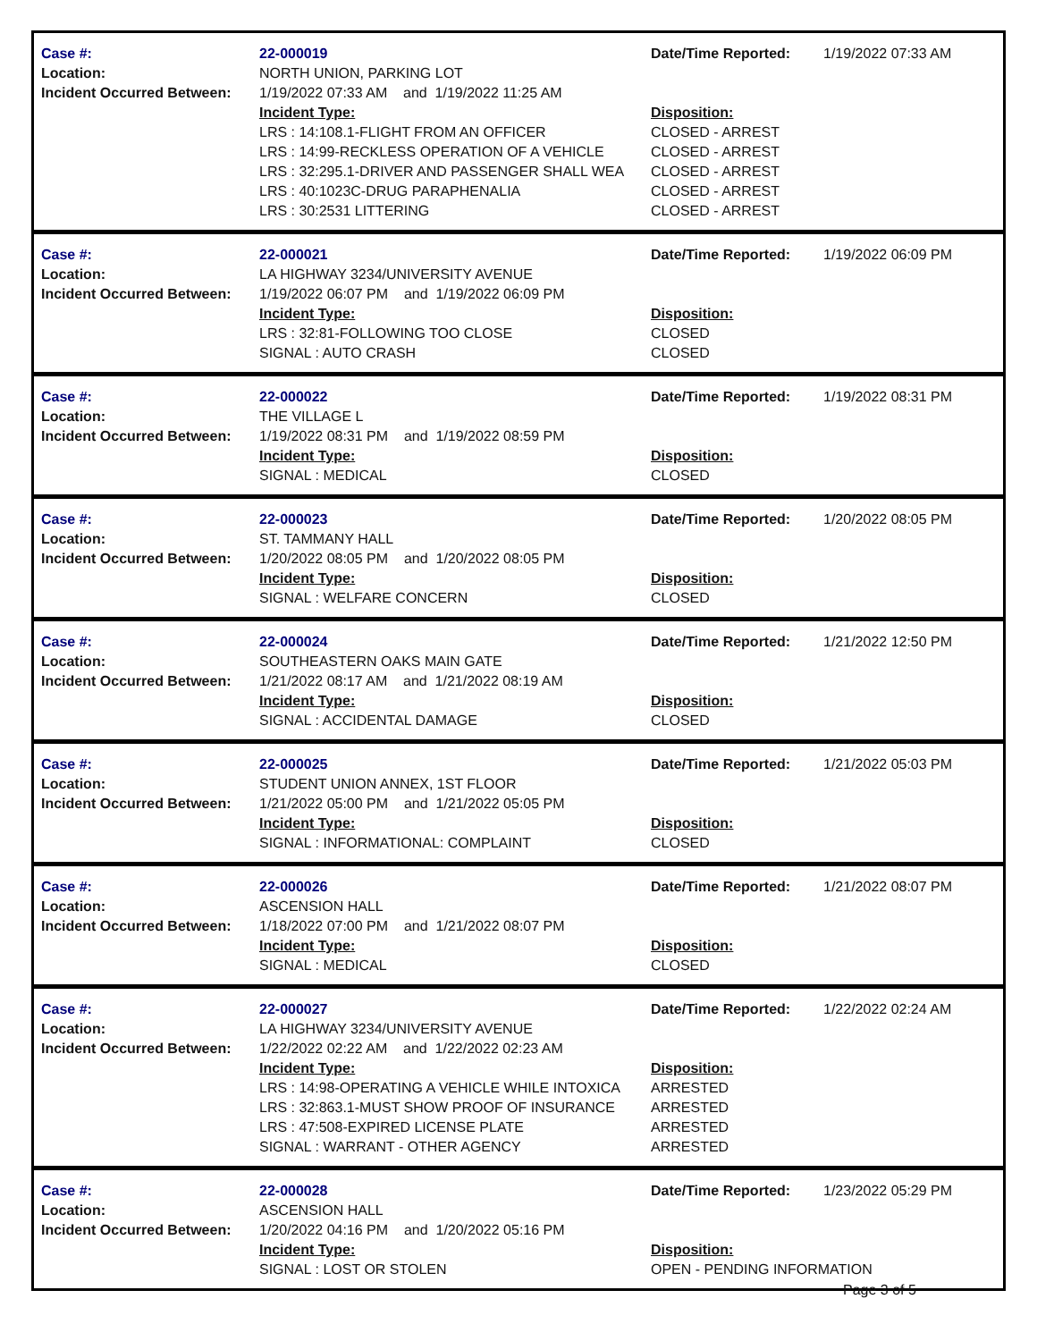Case #:
Location:
Incident Occurred Between:
22-000019
NORTH UNION, PARKING LOT
1/19/2022 07:33 AM and 1/19/2022 11:25 AM
Incident Type:
LRS : 14:108.1-FLIGHT FROM AN OFFICER
LRS : 14:99-RECKLESS OPERATION OF A VEHICLE
LRS : 32:295.1-DRIVER AND PASSENGER SHALL WEA
LRS : 40:1023C-DRUG PARAPHENALIA
LRS : 30:2531 LITTERING
Date/Time Reported:
Disposition:
CLOSED - ARREST
CLOSED - ARREST
CLOSED - ARREST
CLOSED - ARREST
CLOSED - ARREST
1/19/2022 07:33 AM
Case #:
Location:
Incident Occurred Between:
22-000021
LA HIGHWAY 3234/UNIVERSITY AVENUE
1/19/2022 06:07 PM and 1/19/2022 06:09 PM
Incident Type:
LRS : 32:81-FOLLOWING TOO CLOSE
SIGNAL : AUTO CRASH
Date/Time Reported:
Disposition:
CLOSED
CLOSED
1/19/2022 06:09 PM
Case #:
Location:
Incident Occurred Between:
22-000022
THE VILLAGE L
1/19/2022 08:31 PM and 1/19/2022 08:59 PM
Incident Type:
SIGNAL : MEDICAL
Date/Time Reported:
Disposition:
CLOSED
1/19/2022 08:31 PM
Case #:
Location:
Incident Occurred Between:
22-000023
ST. TAMMANY HALL
1/20/2022 08:05 PM and 1/20/2022 08:05 PM
Incident Type:
SIGNAL : WELFARE CONCERN
Date/Time Reported:
Disposition:
CLOSED
1/20/2022 08:05 PM
Case #:
Location:
Incident Occurred Between:
22-000024
SOUTHEASTERN OAKS MAIN GATE
1/21/2022 08:17 AM and 1/21/2022 08:19 AM
Incident Type:
SIGNAL : ACCIDENTAL DAMAGE
Date/Time Reported:
Disposition:
CLOSED
1/21/2022 12:50 PM
Case #:
Location:
Incident Occurred Between:
22-000025
STUDENT UNION ANNEX, 1ST FLOOR
1/21/2022 05:00 PM and 1/21/2022 05:05 PM
Incident Type:
SIGNAL : INFORMATIONAL: COMPLAINT
Date/Time Reported:
Disposition:
CLOSED
1/21/2022 05:03 PM
Case #:
Location:
Incident Occurred Between:
22-000026
ASCENSION HALL
1/18/2022 07:00 PM and 1/21/2022 08:07 PM
Incident Type:
SIGNAL : MEDICAL
Date/Time Reported:
Disposition:
CLOSED
1/21/2022 08:07 PM
Case #:
Location:
Incident Occurred Between:
22-000027
LA HIGHWAY 3234/UNIVERSITY AVENUE
1/22/2022 02:22 AM and 1/22/2022 02:23 AM
Incident Type:
LRS : 14:98-OPERATING A VEHICLE WHILE INTOXICA
LRS : 32:863.1-MUST SHOW PROOF OF INSURANCE
LRS : 47:508-EXPIRED LICENSE PLATE
SIGNAL : WARRANT - OTHER AGENCY
Date/Time Reported:
Disposition:
ARRESTED
ARRESTED
ARRESTED
ARRESTED
1/22/2022 02:24 AM
Case #:
Location:
Incident Occurred Between:
22-000028
ASCENSION HALL
1/20/2022 04:16 PM and 1/20/2022 05:16 PM
Incident Type:
SIGNAL : LOST OR STOLEN
Date/Time Reported:
Disposition:
OPEN - PENDING INFORMATION
1/23/2022 05:29 PM
Page 3 of 5